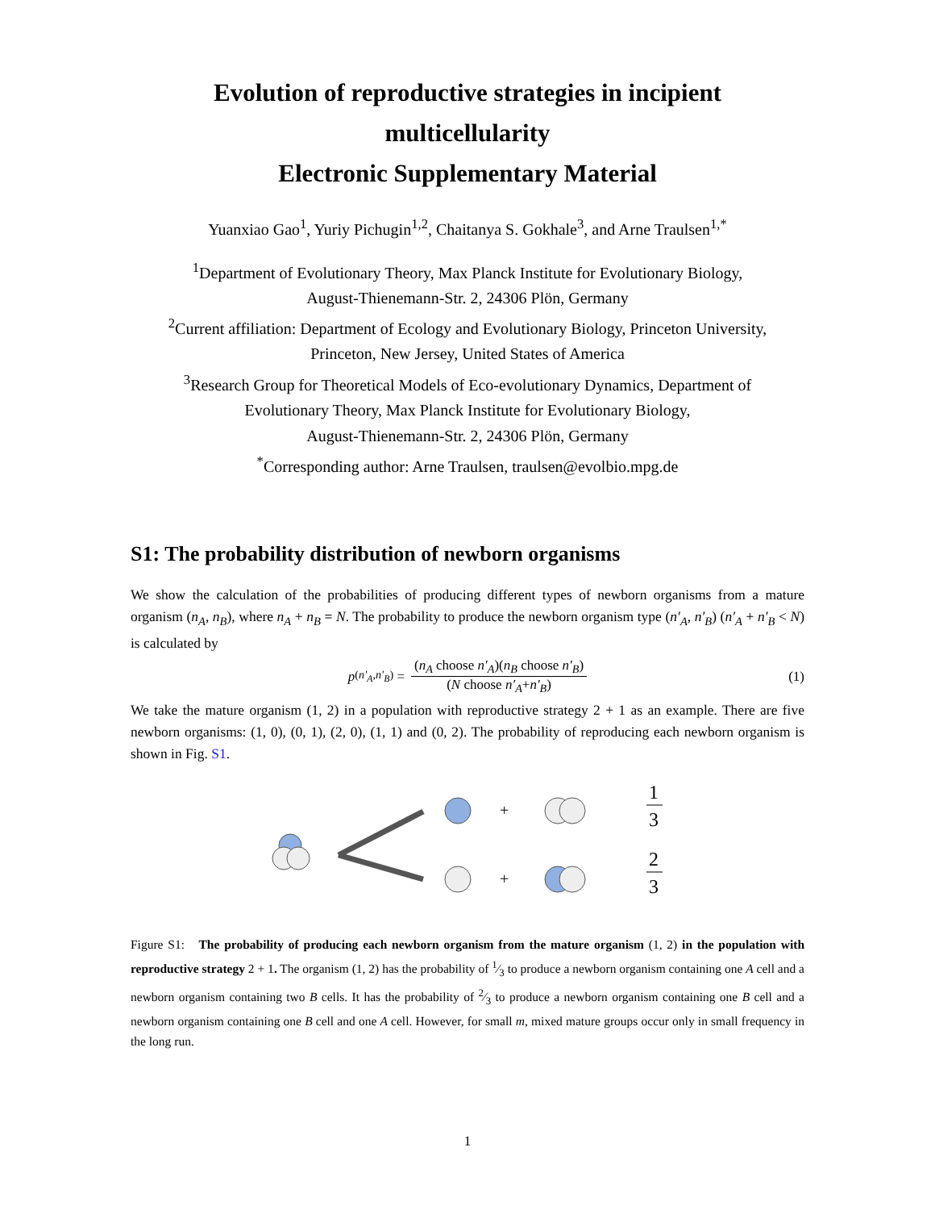Evolution of reproductive strategies in incipient
multicellularity
Electronic Supplementary Material
Yuanxiao Gao<sup>1</sup>, Yuriy Pichugin<sup>1,2</sup>, Chaitanya S. Gokhale<sup>3</sup>, and Arne Traulsen<sup>1,*</sup>
<sup>1</sup> Department of Evolutionary Theory, Max Planck Institute for Evolutionary Biology,
August-Thienemann-Str. 2, 24306 Plön, Germany
<sup>2</sup> Current affiliation: Department of Ecology and Evolutionary Biology, Princeton University,
Princeton, New Jersey, United States of America
<sup>3</sup> Research Group for Theoretical Models of Eco-evolutionary Dynamics, Department of
Evolutionary Theory, Max Planck Institute for Evolutionary Biology,
August-Thienemann-Str. 2, 24306 Plön, Germany
<sup>*</sup> Corresponding author: Arne Traulsen, traulsen@evolbio.mpg.de
S1: The probability distribution of newborn organisms
We show the calculation of the probabilities of producing different types of newborn organisms from a mature organism (n<sub>A</sub>, n<sub>B</sub>), where n<sub>A</sub> + n<sub>B</sub> = N. The probability to produce the newborn organism type (n′<sub>A</sub>, n′<sub>B</sub>) (n′<sub>A</sub> + n′<sub>B</sub> < N) is calculated by
p<sub>(n′<sub>A</sub>,n′<sub>B</sub>)</sub> = (n<sub>A</sub> choose n′<sub>A</sub>)(n<sub>B</sub> choose n′<sub>B</sub>) (N choose n′<sub>A</sub>+n′<sub>B</sub>) (1)
We take the mature organism (1, 2) in a population with reproductive strategy 2 + 1 as an example. There are five newborn organisms: (1, 0), (0, 1), (2, 0), (1, 1) and (0, 2). The probability of reproducing each newborn organism is shown in Fig. S1.
+
+
1
3
2
3
Figure S1: The probability of producing each newborn organism from the mature organism (1, 2) in the population with reproductive strategy 2 + 1. The organism (1, 2) has the probability of 1⁄3 to produce a newborn organism containing one A cell and a newborn organism containing two B cells. It has the probability of 2⁄3 to produce a newborn organism containing one B cell and a newborn organism containing one B cell and one A cell. However, for small m, mixed mature groups occur only in small frequency in the long run.
1